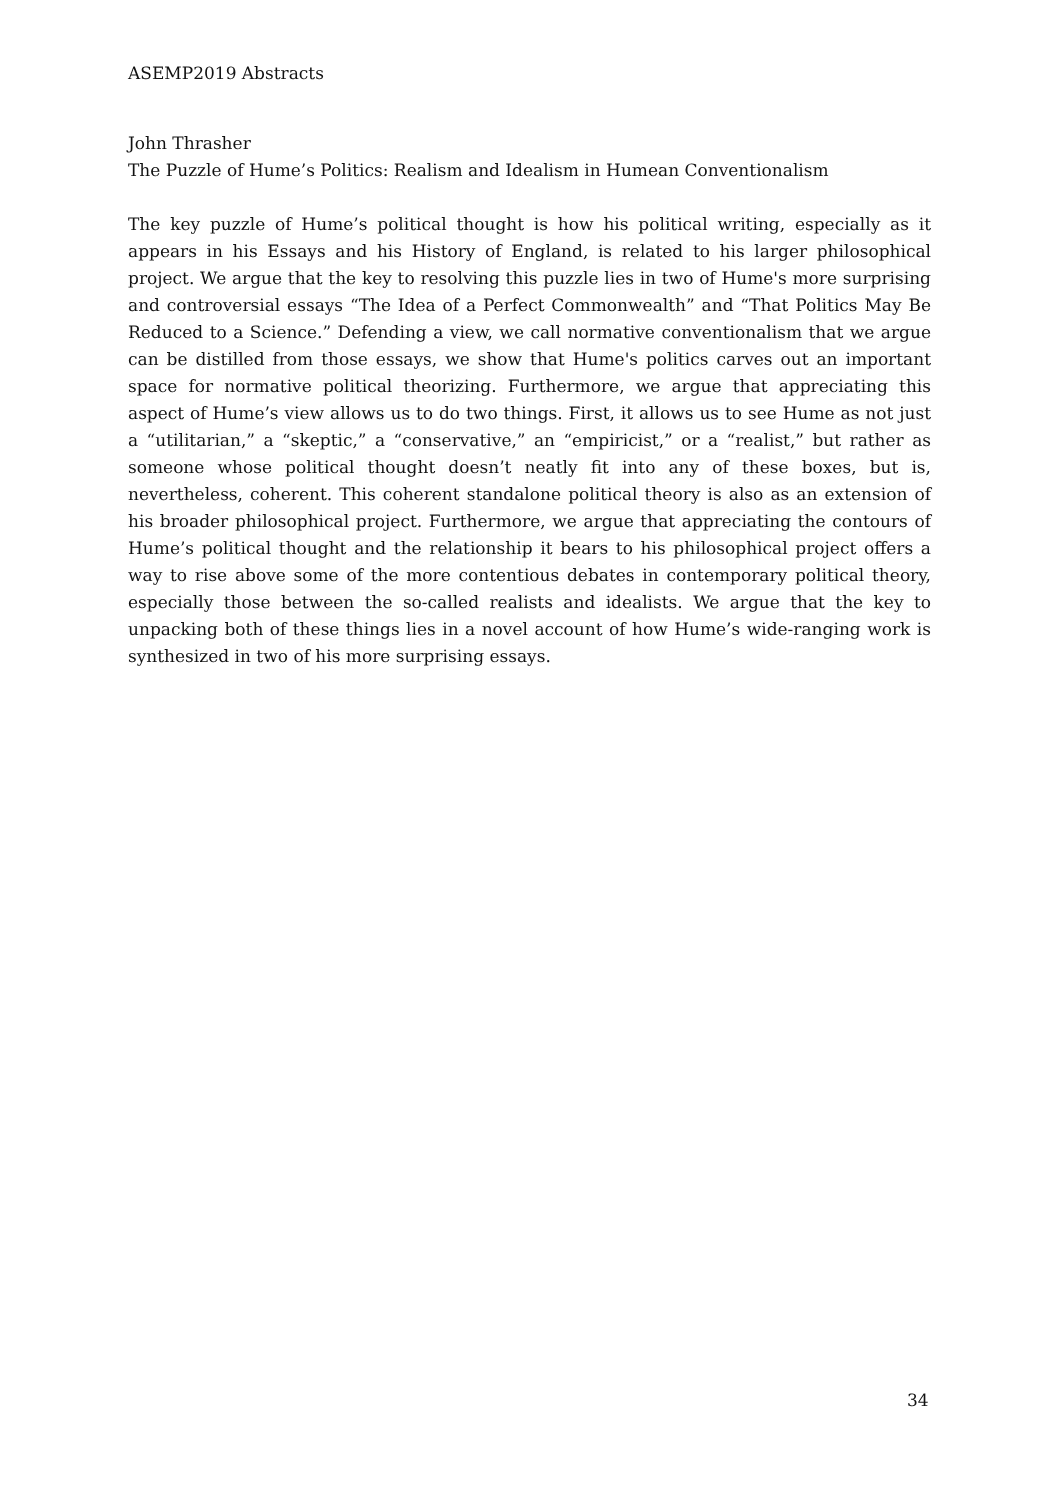ASEMP2019 Abstracts
John Thrasher
The Puzzle of Hume’s Politics: Realism and Idealism in Humean Conventionalism
The key puzzle of Hume’s political thought is how his political writing, especially as it appears in his Essays and his History of England, is related to his larger philosophical project. We argue that the key to resolving this puzzle lies in two of Hume's more surprising and controversial essays “The Idea of a Perfect Commonwealth” and “That Politics May Be Reduced to a Science.” Defending a view, we call normative conventionalism that we argue can be distilled from those essays, we show that Hume's politics carves out an important space for normative political theorizing. Furthermore, we argue that appreciating this aspect of Hume’s view allows us to do two things. First, it allows us to see Hume as not just a “utilitarian,” a “skeptic,” a “conservative,” an “empiricist,” or a “realist,” but rather as someone whose political thought doesn’t neatly fit into any of these boxes, but is, nevertheless, coherent. This coherent standalone political theory is also as an extension of his broader philosophical project. Furthermore, we argue that appreciating the contours of Hume’s political thought and the relationship it bears to his philosophical project offers a way to rise above some of the more contentious debates in contemporary political theory, especially those between the so-called realists and idealists. We argue that the key to unpacking both of these things lies in a novel account of how Hume’s wide-ranging work is synthesized in two of his more surprising essays.
34